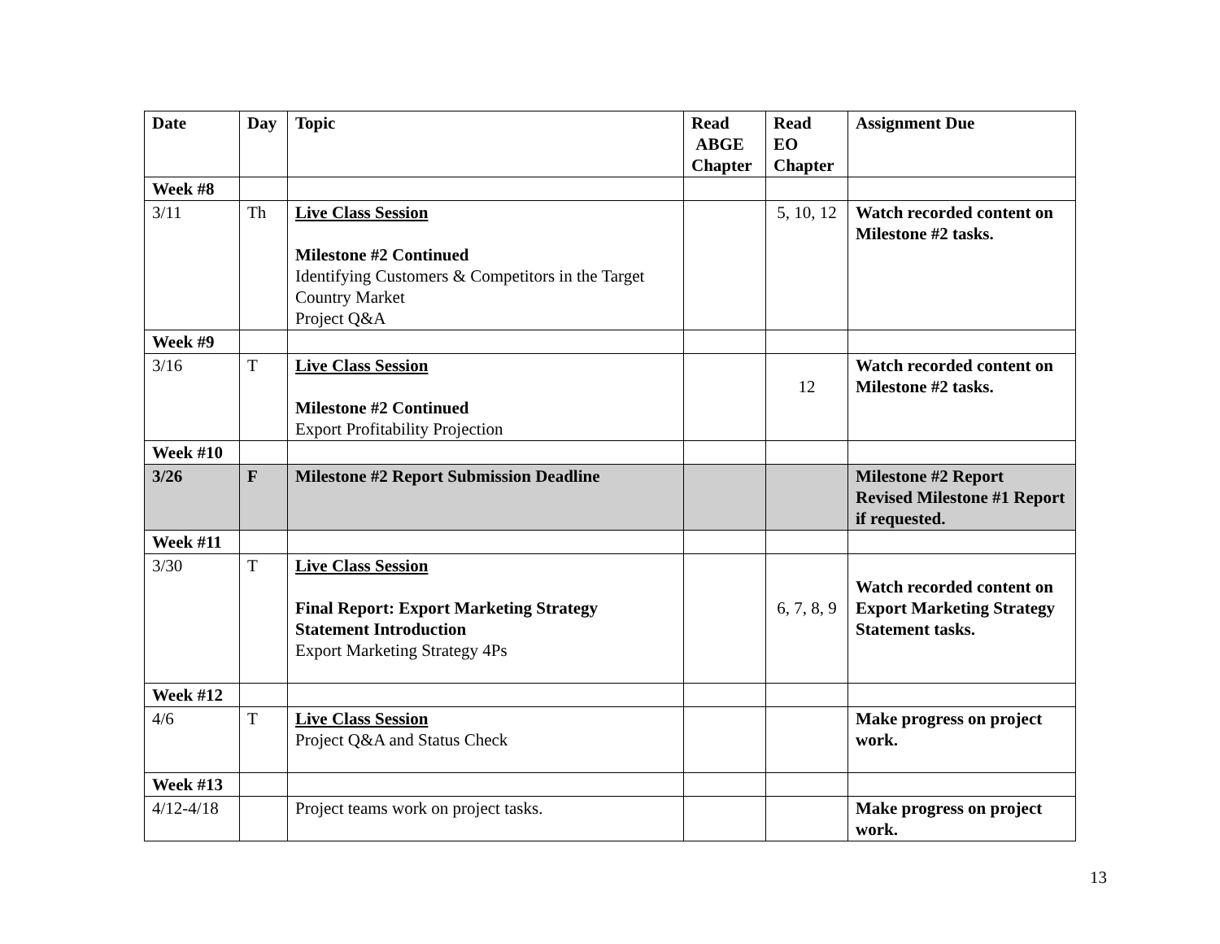| Date | Day | Topic | Read ABGE Chapter | Read EO Chapter | Assignment Due |
| --- | --- | --- | --- | --- | --- |
| Week #8 | | | | | |
| 3/11 | Th | Live Class Session Milestone #2 Continued Identifying Customers & Competitors in the Target Country Market Project Q&A | | 5, 10, 12 | Watch recorded content on Milestone #2 tasks. |
| Week #9 | | | | | |
| 3/16 | T | Live Class Session Milestone #2 Continued Export Profitability Projection | | 12 | Watch recorded content on Milestone #2 tasks. |
| Week #10 | | | | | |
| 3/26 | F | Milestone #2 Report Submission Deadline | | | Milestone #2 Report Revised Milestone #1 Report if requested. |
| Week #11 | | | | | |
| 3/30 | T | Live Class Session Final Report: Export Marketing Strategy Statement Introduction Export Marketing Strategy 4Ps | | 6, 7, 8, 9 | Watch recorded content on Export Marketing Strategy Statement tasks. |
| Week #12 | | | | | |
| 4/6 | T | Live Class Session Project Q&A and Status Check | | | Make progress on project work. |
| Week #13 | | | | | |
| 4/12-4/18 | | Project teams work on project tasks. | | | Make progress on project work. |
13